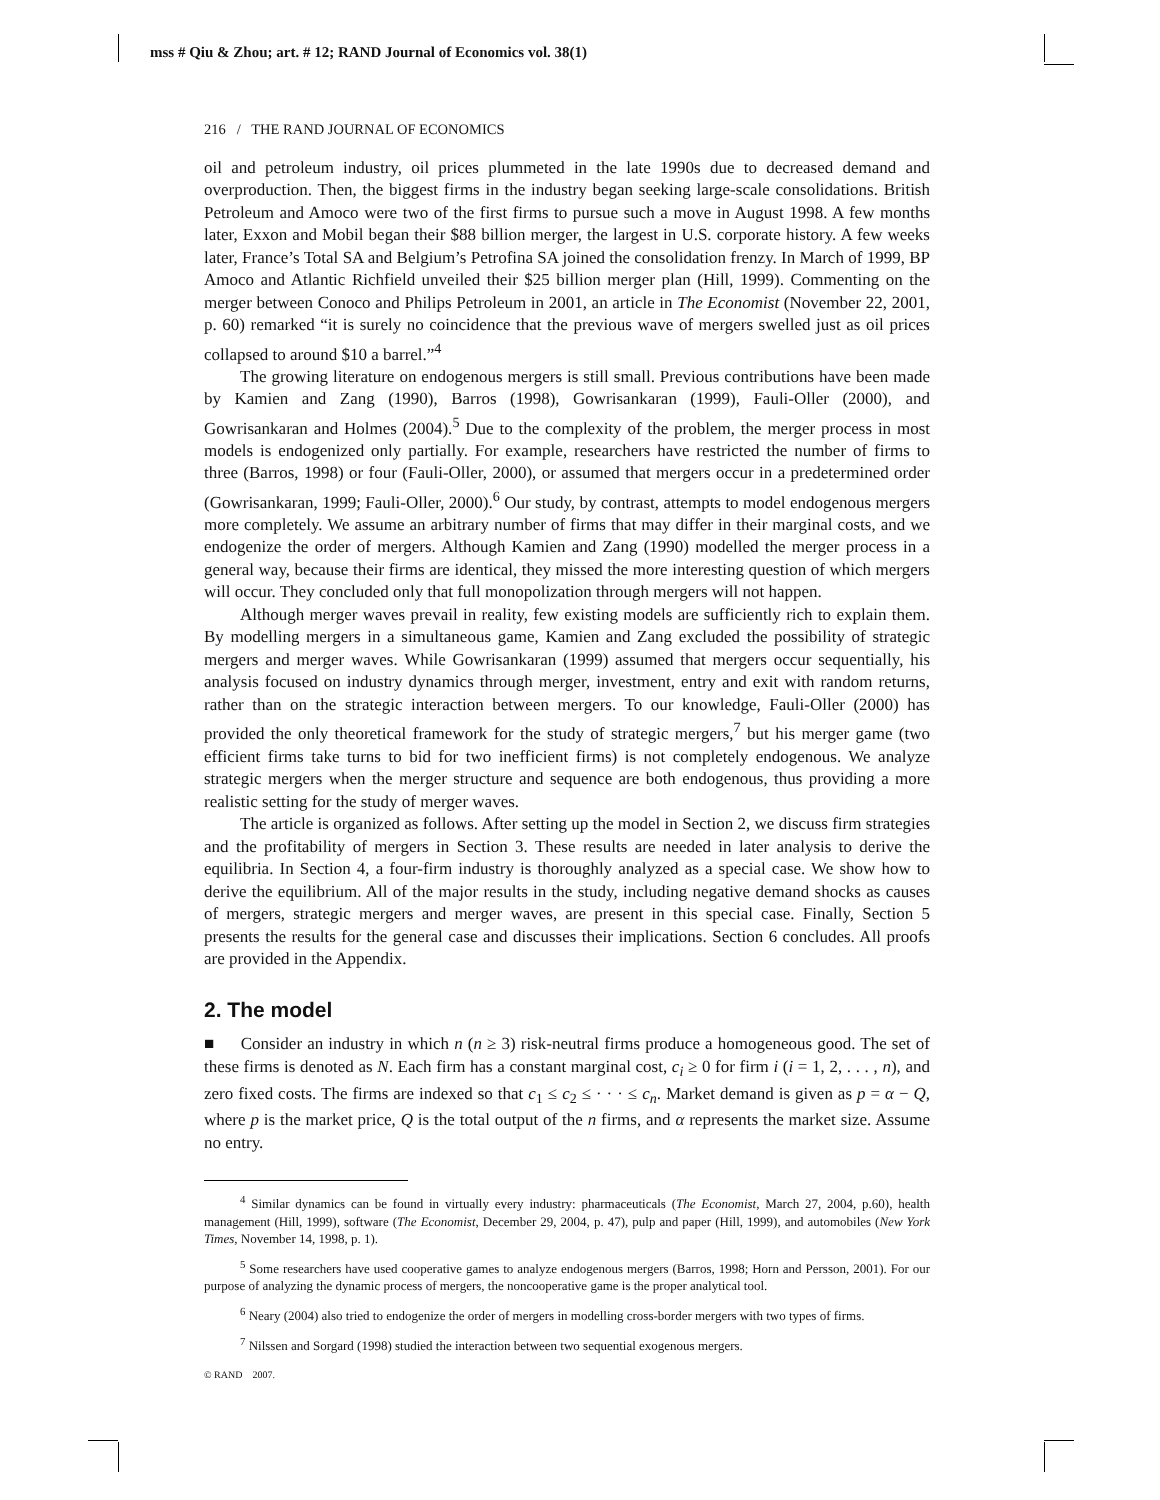mss # Qiu & Zhou; art. # 12; RAND Journal of Economics vol. 38(1)
216 / THE RAND JOURNAL OF ECONOMICS
oil and petroleum industry, oil prices plummeted in the late 1990s due to decreased demand and overproduction. Then, the biggest firms in the industry began seeking large-scale consolidations. British Petroleum and Amoco were two of the first firms to pursue such a move in August 1998. A few months later, Exxon and Mobil began their $88 billion merger, the largest in U.S. corporate history. A few weeks later, France’s Total SA and Belgium’s Petrofina SA joined the consolidation frenzy. In March of 1999, BP Amoco and Atlantic Richfield unveiled their $25 billion merger plan (Hill, 1999). Commenting on the merger between Conoco and Philips Petroleum in 2001, an article in The Economist (November 22, 2001, p. 60) remarked “it is surely no coincidence that the previous wave of mergers swelled just as oil prices collapsed to around $10 a barrel.”<sup>4</sup>
The growing literature on endogenous mergers is still small. Previous contributions have been made by Kamien and Zang (1990), Barros (1998), Gowrisankaran (1999), Fauli-Oller (2000), and Gowrisankaran and Holmes (2004).<sup>5</sup> Due to the complexity of the problem, the merger process in most models is endogenized only partially. For example, researchers have restricted the number of firms to three (Barros, 1998) or four (Fauli-Oller, 2000), or assumed that mergers occur in a predetermined order (Gowrisankaran, 1999; Fauli-Oller, 2000).<sup>6</sup> Our study, by contrast, attempts to model endogenous mergers more completely. We assume an arbitrary number of firms that may differ in their marginal costs, and we endogenize the order of mergers. Although Kamien and Zang (1990) modelled the merger process in a general way, because their firms are identical, they missed the more interesting question of which mergers will occur. They concluded only that full monopolization through mergers will not happen.
Although merger waves prevail in reality, few existing models are sufficiently rich to explain them. By modelling mergers in a simultaneous game, Kamien and Zang excluded the possibility of strategic mergers and merger waves. While Gowrisankaran (1999) assumed that mergers occur sequentially, his analysis focused on industry dynamics through merger, investment, entry and exit with random returns, rather than on the strategic interaction between mergers. To our knowledge, Fauli-Oller (2000) has provided the only theoretical framework for the study of strategic mergers,<sup>7</sup> but his merger game (two efficient firms take turns to bid for two inefficient firms) is not completely endogenous. We analyze strategic mergers when the merger structure and sequence are both endogenous, thus providing a more realistic setting for the study of merger waves.
The article is organized as follows. After setting up the model in Section 2, we discuss firm strategies and the profitability of mergers in Section 3. These results are needed in later analysis to derive the equilibria. In Section 4, a four-firm industry is thoroughly analyzed as a special case. We show how to derive the equilibrium. All of the major results in the study, including negative demand shocks as causes of mergers, strategic mergers and merger waves, are present in this special case. Finally, Section 5 presents the results for the general case and discusses their implications. Section 6 concludes. All proofs are provided in the Appendix.
2. The model
■ Consider an industry in which n (n ≥ 3) risk-neutral firms produce a homogeneous good. The set of these firms is denoted as N. Each firm has a constant marginal cost, c<sub>i</sub> ≥ 0 for firm i (i = 1, 2, . . . , n), and zero fixed costs. The firms are indexed so that c<sub>1</sub> ≤ c<sub>2</sub> ≤ · · · ≤ c<sub>n</sub>. Market demand is given as p = α − Q, where p is the market price, Q is the total output of the n firms, and α represents the market size. Assume no entry.
<sup>4</sup> Similar dynamics can be found in virtually every industry: pharmaceuticals (The Economist, March 27, 2004, p.60), health management (Hill, 1999), software (The Economist, December 29, 2004, p. 47), pulp and paper (Hill, 1999), and automobiles (New York Times, November 14, 1998, p. 1).
<sup>5</sup> Some researchers have used cooperative games to analyze endogenous mergers (Barros, 1998; Horn and Persson, 2001). For our purpose of analyzing the dynamic process of mergers, the noncooperative game is the proper analytical tool.
<sup>6</sup> Neary (2004) also tried to endogenize the order of mergers in modelling cross-border mergers with two types of firms.
<sup>7</sup> Nilssen and Sorgard (1998) studied the interaction between two sequential exogenous mergers.
© RAND 2007.